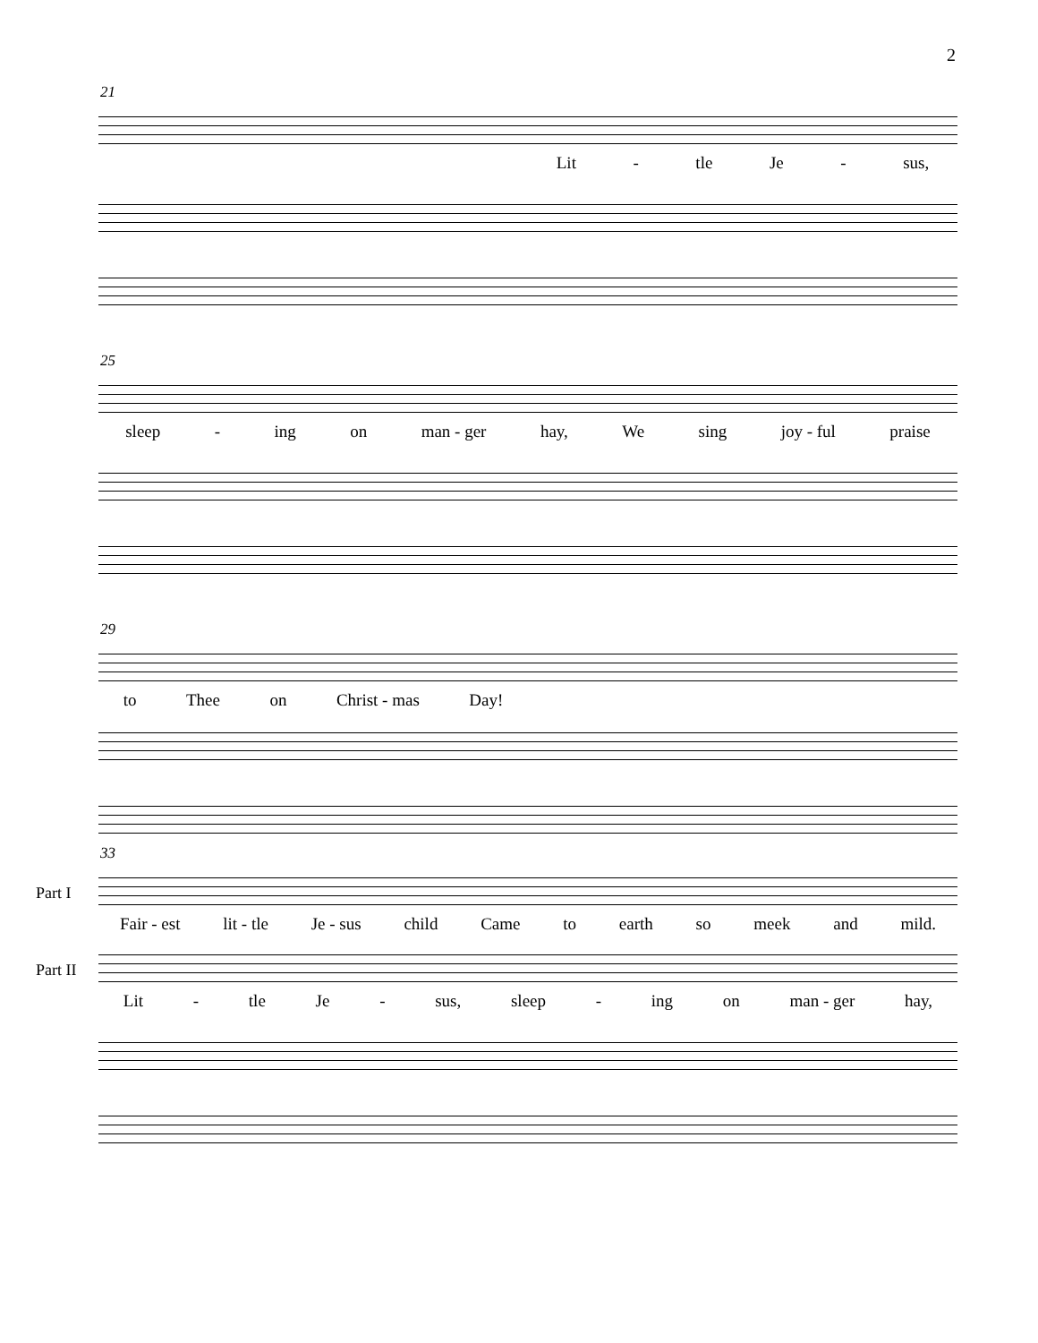2
21
Lit - tle Je - sus,
25
sleep - ing on man - ger hay, We sing joy - ful praise
29
to Thee on Christ - mas Day!
33
Part I
Fair - est lit - tle Je - sus child Came to earth so meek and mild.
Part II
Lit - tle Je - sus, sleep - ing on man - ger hay,